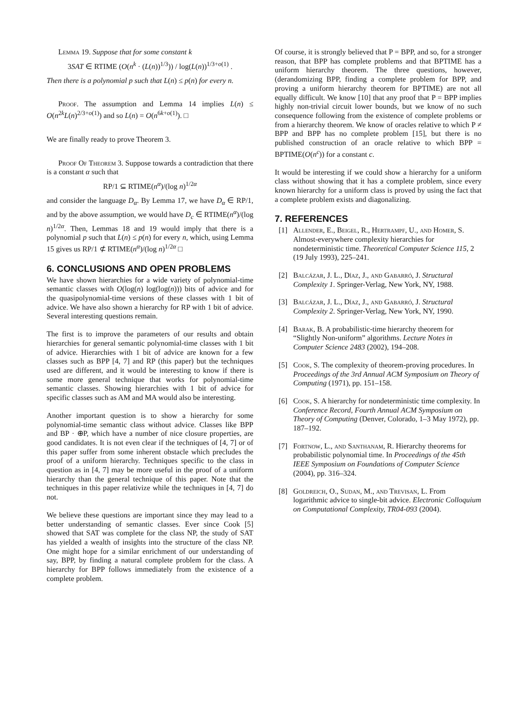Lemma 19. Suppose that for some constant k
3SAT ∈ RTIME (O(n<sup>k</sup> · (L(n))<sup>1/3</sup>)) / log(L(n))<sup>1/3+o(1)</sup> .
Then there is a polynomial p such that L(n) ≤ p(n) for every n.
Proof. The assumption and Lemma 14 implies L(n) ≤ O(n<sup>2k</sup>L(n)<sup>2/3+o(1)</sup>) and so L(n) = O(n<sup>6k+o(1)</sup>). □
We are finally ready to prove Theorem 3.
Proof Of Theorem 3. Suppose towards a contradiction that there is a constant α such that
RP/1 ⊆ RTIME(n<sup>α</sup>)/(log n)<sup>1/2α</sup>
and consider the language D<sub>α</sub>. By Lemma 17, we have D<sub>α</sub> ∈ RP/1, and by the above assumption, we would have D<sub>c</sub> ∈ RTIME(n<sup>α</sup>)/(log n)<sup>1/2α</sup>. Then, Lemmas 18 and 19 would imply that there is a polynomial p such that L(n) ≤ p(n) for every n, which, using Lemma 15 gives us RP/1 ⊄ RTIME(n<sup>α</sup>)/(log n)<sup>1/2α</sup> □
6. CONCLUSIONS AND OPEN PROBLEMS
We have shown hierarchies for a wide variety of polynomial-time semantic classes with O(log(n) log(log(n))) bits of advice and for the quasipolynomial-time versions of these classes with 1 bit of advice. We have also shown a hierarchy for RP with 1 bit of advice. Several interesting questions remain.
The first is to improve the parameters of our results and obtain hierarchies for general semantic polynomial-time classes with 1 bit of advice. Hierarchies with 1 bit of advice are known for a few classes such as BPP [4, 7] and RP (this paper) but the techniques used are different, and it would be interesting to know if there is some more general technique that works for polynomial-time semantic classes. Showing hierarchies with 1 bit of advice for specific classes such as AM and MA would also be interesting.
Another important question is to show a hierarchy for some polynomial-time semantic class without advice. Classes like BPP and BP · ⊕P, which have a number of nice closure properties, are good candidates. It is not even clear if the techniques of [4, 7] or of this paper suffer from some inherent obstacle which precludes the proof of a uniform hierarchy. Techniques specific to the class in question as in [4, 7] may be more useful in the proof of a uniform hierarchy than the general technique of this paper. Note that the techniques in this paper relativize while the techniques in [4, 7] do not.
We believe these questions are important since they may lead to a better understanding of semantic classes. Ever since Cook [5] showed that SAT was complete for the class NP, the study of SAT has yielded a wealth of insights into the structure of the class NP. One might hope for a similar enrichment of our understanding of say, BPP, by finding a natural complete problem for the class. A hierarchy for BPP follows immediately from the existence of a complete problem.
Of course, it is strongly believed that P = BPP, and so, for a stronger reason, that BPP has complete problems and that BPTIME has a uniform hierarchy theorem. The three questions, however, (derandomizing BPP, finding a complete problem for BPP, and proving a uniform hierarchy theorem for BPTIME) are not all equally difficult. We know [10] that any proof that P = BPP implies highly non-trivial circuit lower bounds, but we know of no such consequence following from the existence of complete problems or from a hierarchy theorem. We know of oracles relative to which P ≠ BPP and BPP has no complete problem [15], but there is no published construction of an oracle relative to which BPP = BPTIME(O(n<sup>c</sup>)) for a constant c.
It would be interesting if we could show a hierarchy for a uniform class without showing that it has a complete problem, since every known hierarchy for a uniform class is proved by using the fact that a complete problem exists and diagonalizing.
7. REFERENCES
[1] Allender, E., Beigel, R., Hertrampf, U., and Homer, S. Almost-everywhere complexity hierarchies for nondeterministic time. Theoretical Computer Science 115, 2 (19 July 1993), 225–241.
[2] Balcázar, J. L., Díaz, J., and Gabarró, J. Structural Complexity 1. Springer-Verlag, New York, NY, 1988.
[3] Balcázar, J. L., Díaz, J., and Gabarró, J. Structural Complexity 2. Springer-Verlag, New York, NY, 1990.
[4] Barak, B. A probabilistic-time hierarchy theorem for “Slightly Non-uniform” algorithms. Lecture Notes in Computer Science 2483 (2002), 194–208.
[5] Cook, S. The complexity of theorem-proving procedures. In Proceedings of the 3rd Annual ACM Symposium on Theory of Computing (1971), pp. 151–158.
[6] Cook, S. A hierarchy for nondeterministic time complexity. In Conference Record, Fourth Annual ACM Symposium on Theory of Computing (Denver, Colorado, 1–3 May 1972), pp. 187–192.
[7] Fortnow, L., and Santhanam, R. Hierarchy theorems for probabilistic polynomial time. In Proceedings of the 45th IEEE Symposium on Foundations of Computer Science (2004), pp. 316–324.
[8] Goldreich, O., Sudan, M., and Trevisan, L. From logarithmic advice to single-bit advice. Electronic Colloquium on Computational Complexity, TR04-093 (2004).